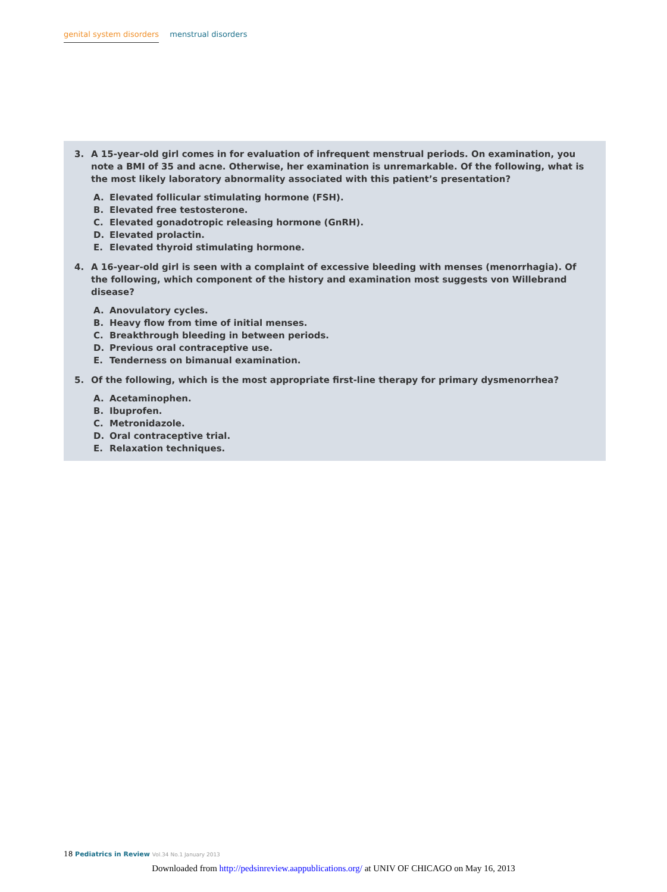genital system disorders menstrual disorders
3. A 15-year-old girl comes in for evaluation of infrequent menstrual periods. On examination, you note a BMI of 35 and acne. Otherwise, her examination is unremarkable. Of the following, what is the most likely laboratory abnormality associated with this patient’s presentation?
A. Elevated follicular stimulating hormone (FSH).
B. Elevated free testosterone.
C. Elevated gonadotropic releasing hormone (GnRH).
D. Elevated prolactin.
E. Elevated thyroid stimulating hormone.
4. A 16-year-old girl is seen with a complaint of excessive bleeding with menses (menorrhagia). Of the following, which component of the history and examination most suggests von Willebrand disease?
A. Anovulatory cycles.
B. Heavy flow from time of initial menses.
C. Breakthrough bleeding in between periods.
D. Previous oral contraceptive use.
E. Tenderness on bimanual examination.
5. Of the following, which is the most appropriate first-line therapy for primary dysmenorrhea?
A. Acetaminophen.
B. Ibuprofen.
C. Metronidazole.
D. Oral contraceptive trial.
E. Relaxation techniques.
18 Pediatrics in Review Vol.34 No.1 January 2013
Downloaded from http://pedsinreview.aappublications.org/ at UNIV OF CHICAGO on May 16, 2013